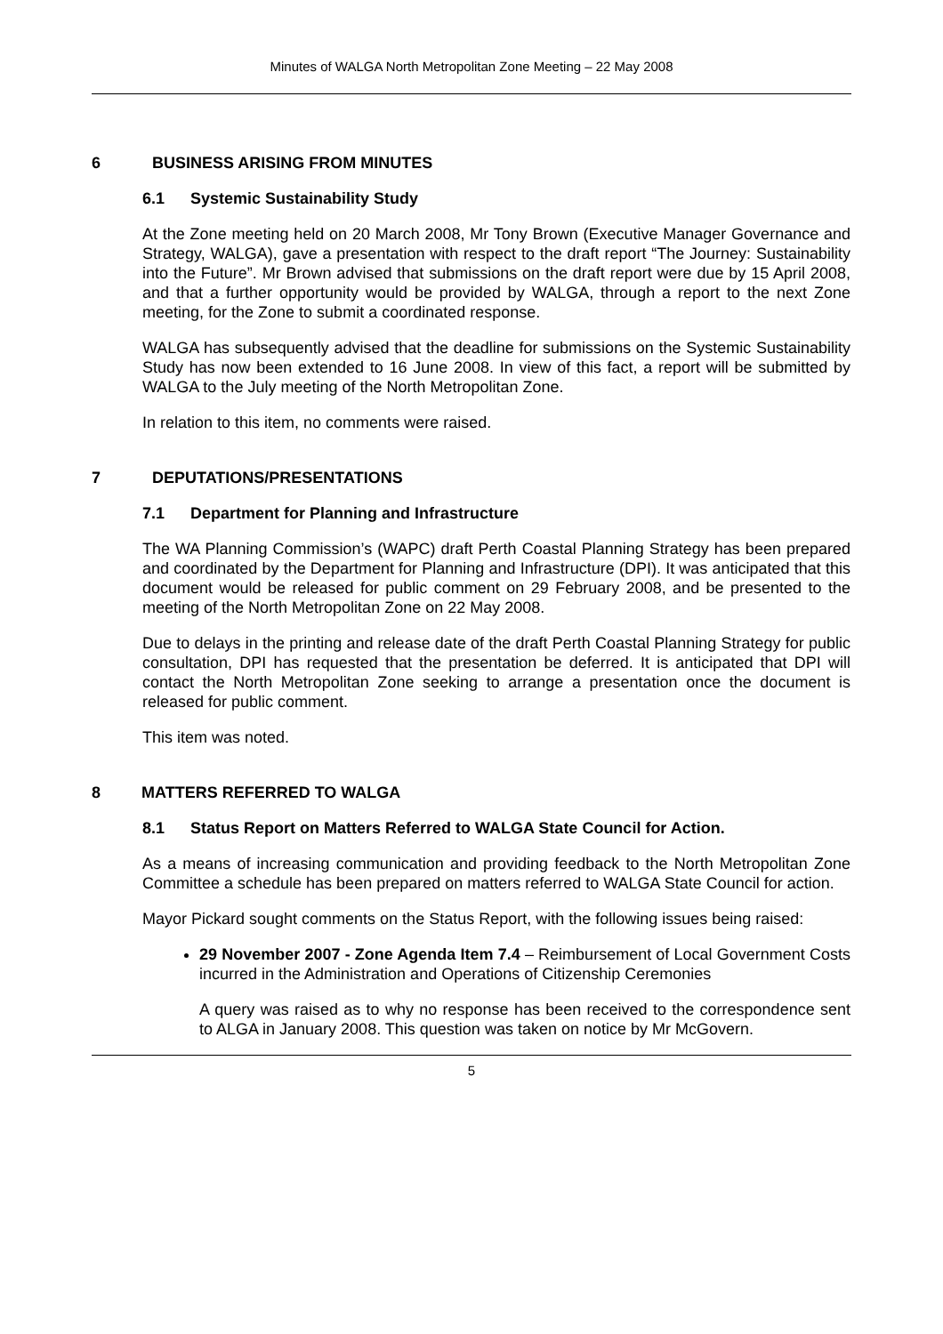Minutes of WALGA North Metropolitan Zone Meeting – 22 May 2008
6 BUSINESS ARISING FROM MINUTES
6.1 Systemic Sustainability Study
At the Zone meeting held on 20 March 2008, Mr Tony Brown (Executive Manager Governance and Strategy, WALGA), gave a presentation with respect to the draft report “The Journey: Sustainability into the Future”. Mr Brown advised that submissions on the draft report were due by 15 April 2008, and that a further opportunity would be provided by WALGA, through a report to the next Zone meeting, for the Zone to submit a coordinated response.
WALGA has subsequently advised that the deadline for submissions on the Systemic Sustainability Study has now been extended to 16 June 2008. In view of this fact, a report will be submitted by WALGA to the July meeting of the North Metropolitan Zone.
In relation to this item, no comments were raised.
7 DEPUTATIONS/PRESENTATIONS
7.1 Department for Planning and Infrastructure
The WA Planning Commission’s (WAPC) draft Perth Coastal Planning Strategy has been prepared and coordinated by the Department for Planning and Infrastructure (DPI). It was anticipated that this document would be released for public comment on 29 February 2008, and be presented to the meeting of the North Metropolitan Zone on 22 May 2008.
Due to delays in the printing and release date of the draft Perth Coastal Planning Strategy for public consultation, DPI has requested that the presentation be deferred. It is anticipated that DPI will contact the North Metropolitan Zone seeking to arrange a presentation once the document is released for public comment.
This item was noted.
8 MATTERS REFERRED TO WALGA
8.1 Status Report on Matters Referred to WALGA State Council for Action.
As a means of increasing communication and providing feedback to the North Metropolitan Zone Committee a schedule has been prepared on matters referred to WALGA State Council for action.
Mayor Pickard sought comments on the Status Report, with the following issues being raised:
29 November 2007 - Zone Agenda Item 7.4 – Reimbursement of Local Government Costs incurred in the Administration and Operations of Citizenship Ceremonies
A query was raised as to why no response has been received to the correspondence sent to ALGA in January 2008. This question was taken on notice by Mr McGovern.
5